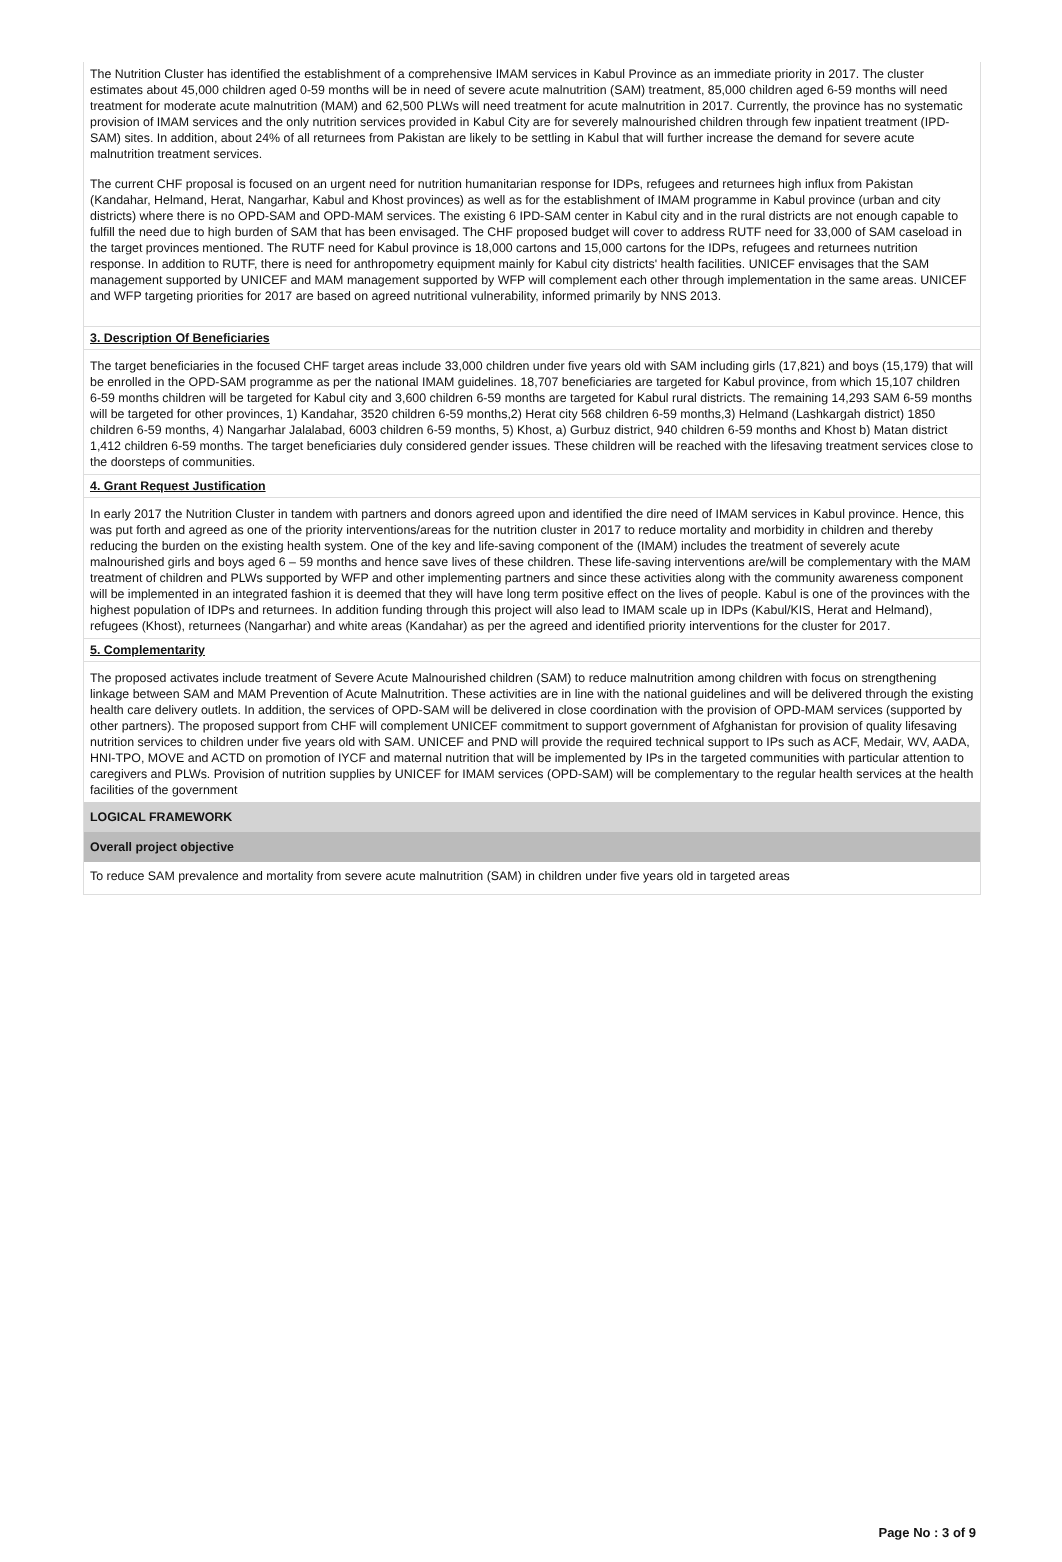The Nutrition Cluster has identified the establishment of a comprehensive IMAM services in Kabul Province as an immediate priority in 2017. The cluster estimates about 45,000 children aged 0-59 months will be in need of severe acute malnutrition (SAM) treatment, 85,000 children aged 6-59 months will need treatment for moderate acute malnutrition (MAM) and 62,500 PLWs will need treatment for acute malnutrition in 2017. Currently, the province has no systematic provision of IMAM services and the only nutrition services provided in Kabul City are for severely malnourished children through few inpatient treatment (IPD-SAM) sites. In addition, about 24% of all returnees from Pakistan are likely to be settling in Kabul that will further increase the demand for severe acute malnutrition treatment services.
The current CHF proposal is focused on an urgent need for nutrition humanitarian response for IDPs, refugees and returnees high influx from Pakistan (Kandahar, Helmand, Herat, Nangarhar, Kabul and Khost provinces) as well as for the establishment of IMAM programme in Kabul province (urban and city districts) where there is no OPD-SAM and OPD-MAM services. The existing 6 IPD-SAM center in Kabul city and in the rural districts are not enough capable to fulfill the need due to high burden of SAM that has been envisaged. The CHF proposed budget will cover to address RUTF need for 33,000 of SAM caseload in the target provinces mentioned. The RUTF need for Kabul province is 18,000 cartons and 15,000 cartons for the IDPs, refugees and returnees nutrition response. In addition to RUTF, there is need for anthropometry equipment mainly for Kabul city districts' health facilities. UNICEF envisages that the SAM management supported by UNICEF and MAM management supported by WFP will complement each other through implementation in the same areas. UNICEF and WFP targeting priorities for 2017 are based on agreed nutritional vulnerability, informed primarily by NNS 2013.
3. Description Of Beneficiaries
The target beneficiaries in the focused CHF target areas include 33,000 children under five years old with SAM including girls (17,821) and boys (15,179) that will be enrolled in the OPD-SAM programme as per the national IMAM guidelines. 18,707 beneficiaries are targeted for Kabul province, from which 15,107 children 6-59 months children will be targeted for Kabul city and 3,600 children 6-59 months are targeted for Kabul rural districts. The remaining 14,293 SAM 6-59 months will be targeted for other provinces, 1) Kandahar, 3520 children 6-59 months,2) Herat city 568 children 6-59 months,3) Helmand (Lashkargah district) 1850 children 6-59 months, 4) Nangarhar Jalalabad, 6003 children 6-59 months, 5) Khost, a) Gurbuz district, 940 children 6-59 months and Khost b) Matan district 1,412 children 6-59 months. The target beneficiaries duly considered gender issues. These children will be reached with the lifesaving treatment services close to the doorsteps of communities.
4. Grant Request Justification
In early 2017 the Nutrition Cluster in tandem with partners and donors agreed upon and identified the dire need of IMAM services in Kabul province. Hence, this was put forth and agreed as one of the priority interventions/areas for the nutrition cluster in 2017 to reduce mortality and morbidity in children and thereby reducing the burden on the existing health system. One of the key and life-saving component of the (IMAM) includes the treatment of severely acute malnourished girls and boys aged 6 – 59 months and hence save lives of these children. These life-saving interventions are/will be complementary with the MAM treatment of children and PLWs supported by WFP and other implementing partners and since these activities along with the community awareness component will be implemented in an integrated fashion it is deemed that they will have long term positive effect on the lives of people. Kabul is one of the provinces with the highest population of IDPs and returnees. In addition funding through this project will also lead to IMAM scale up in IDPs (Kabul/KIS, Herat and Helmand), refugees (Khost), returnees (Nangarhar) and white areas (Kandahar) as per the agreed and identified priority interventions for the cluster for 2017.
5. Complementarity
The proposed activates include treatment of Severe Acute Malnourished children (SAM) to reduce malnutrition among children with focus on strengthening linkage between SAM and MAM Prevention of Acute Malnutrition. These activities are in line with the national guidelines and will be delivered through the existing health care delivery outlets. In addition, the services of OPD-SAM will be delivered in close coordination with the provision of OPD-MAM services (supported by other partners). The proposed support from CHF will complement UNICEF commitment to support government of Afghanistan for provision of quality lifesaving nutrition services to children under five years old with SAM. UNICEF and PND will provide the required technical support to IPs such as ACF, Medair, WV, AADA, HNI-TPO, MOVE and ACTD on promotion of IYCF and maternal nutrition that will be implemented by IPs in the targeted communities with particular attention to caregivers and PLWs. Provision of nutrition supplies by UNICEF for IMAM services (OPD-SAM) will be complementary to the regular health services at the health facilities of the government
LOGICAL FRAMEWORK
Overall project objective
To reduce SAM prevalence and mortality from severe acute malnutrition (SAM) in children under five years old in targeted areas
Page No : 3 of 9